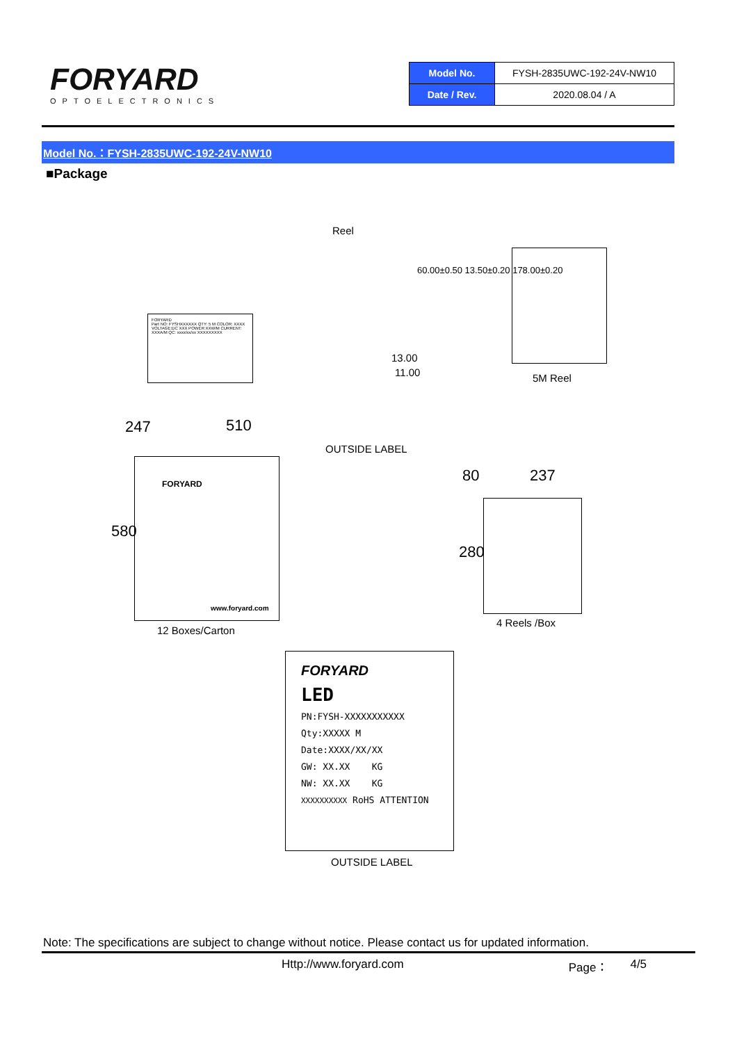FORYARD
OPTOELECTRONICS
| Model No. | FYSH-2835UWC-192-24V-NW10 |
| Date / Rev. | 2020.08.04 / A |
Model No.：FYSH-2835UWC-192-24V-NW10
■Package
Reel
FORYARD
Part NO: FYSHXXXXXX QTY: 5 M COLOR: XXXX VOLTAGE:DC XXX POWER:XXW/M CURRENT: XXXA/M QC: xxxx/xx/xx XXXXXXXXX
60.00±0.50 13.50±0.20 178.00±0.20
13.00
11.00 5M Reel
247 510
OUTSIDE LABEL
FORYARD
580
www.foryard.com
12 Boxes/Carton
80 237
280
4 Reels /Box
FORYARD
LED
PN:FYSH-XXXXXXXXXXX
Qty:XXXXX M
Date:XXXX/XX/XX
GW: XX.XX KG
NW: XX.XX KG
XXXXXXXXXX RoHS ATTENTION
OUTSIDE LABEL
Note: The specifications are subject to change without notice. Please contact us for updated information.
Http://www.foryard.com Page： 4/5